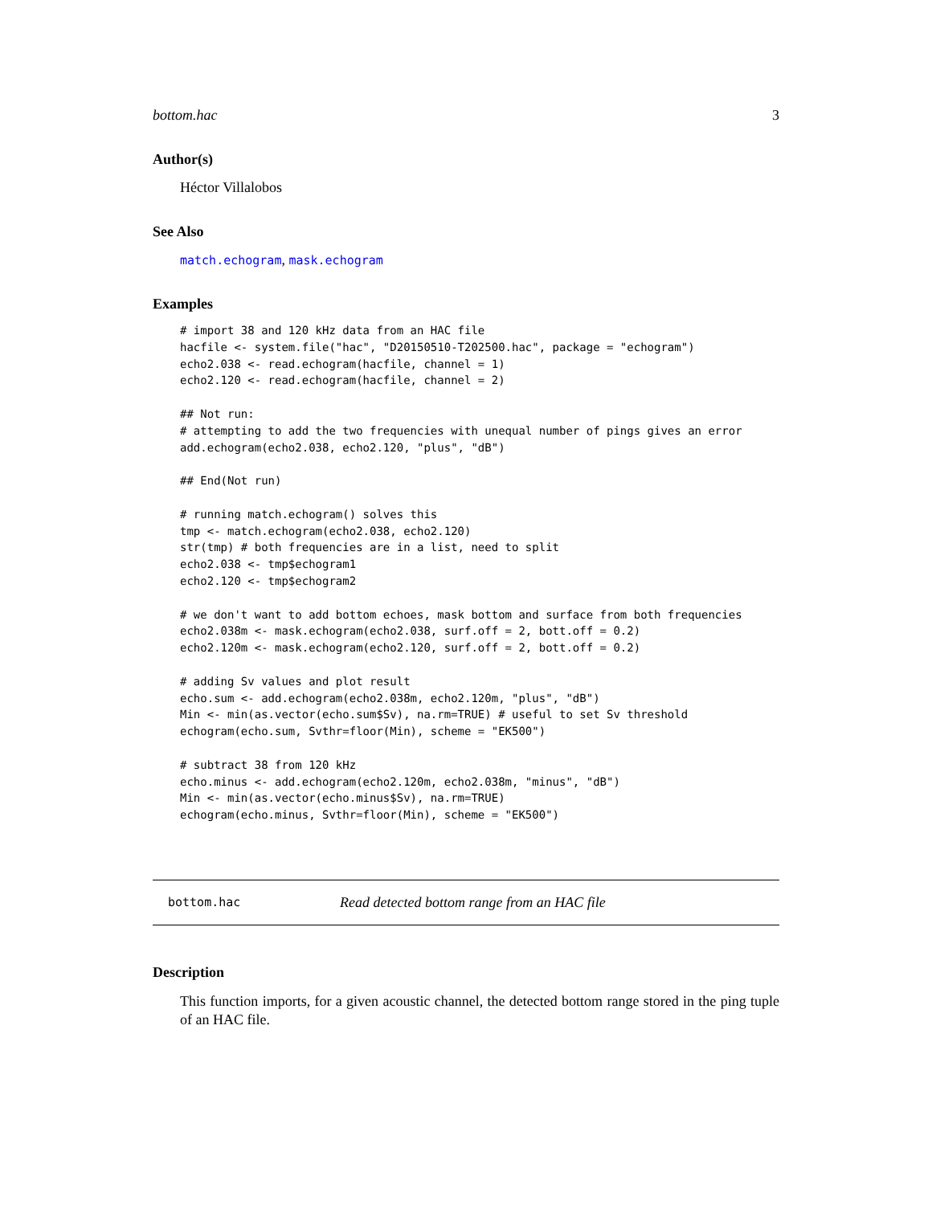bottom.hac 3
Author(s)
Héctor Villalobos
See Also
match.echogram, mask.echogram
Examples
# import 38 and 120 kHz data from an HAC file
hacfile <- system.file("hac", "D20150510-T202500.hac", package = "echogram")
echo2.038 <- read.echogram(hacfile, channel = 1)
echo2.120 <- read.echogram(hacfile, channel = 2)

## Not run: 
# attempting to add the two frequencies with unequal number of pings gives an error
add.echogram(echo2.038, echo2.120, "plus", "dB")

## End(Not run)

# running match.echogram() solves this
tmp <- match.echogram(echo2.038, echo2.120)
str(tmp) # both frequencies are in a list, need to split
echo2.038 <- tmp$echogram1
echo2.120 <- tmp$echogram2

# we don't want to add bottom echoes, mask bottom and surface from both frequencies
echo2.038m <- mask.echogram(echo2.038, surf.off = 2, bott.off = 0.2)
echo2.120m <- mask.echogram(echo2.120, surf.off = 2, bott.off = 0.2)

# adding Sv values and plot result
echo.sum <- add.echogram(echo2.038m, echo2.120m, "plus", "dB")
Min <- min(as.vector(echo.sum$Sv), na.rm=TRUE) # useful to set Sv threshold
echogram(echo.sum, Svthr=floor(Min), scheme = "EK500")

# subtract 38 from 120 kHz
echo.minus <- add.echogram(echo2.120m, echo2.038m, "minus", "dB")
Min <- min(as.vector(echo.minus$Sv), na.rm=TRUE)
echogram(echo.minus, Svthr=floor(Min), scheme = "EK500")
bottom.hac Read detected bottom range from an HAC file
Description
This function imports, for a given acoustic channel, the detected bottom range stored in the ping tuple of an HAC file.